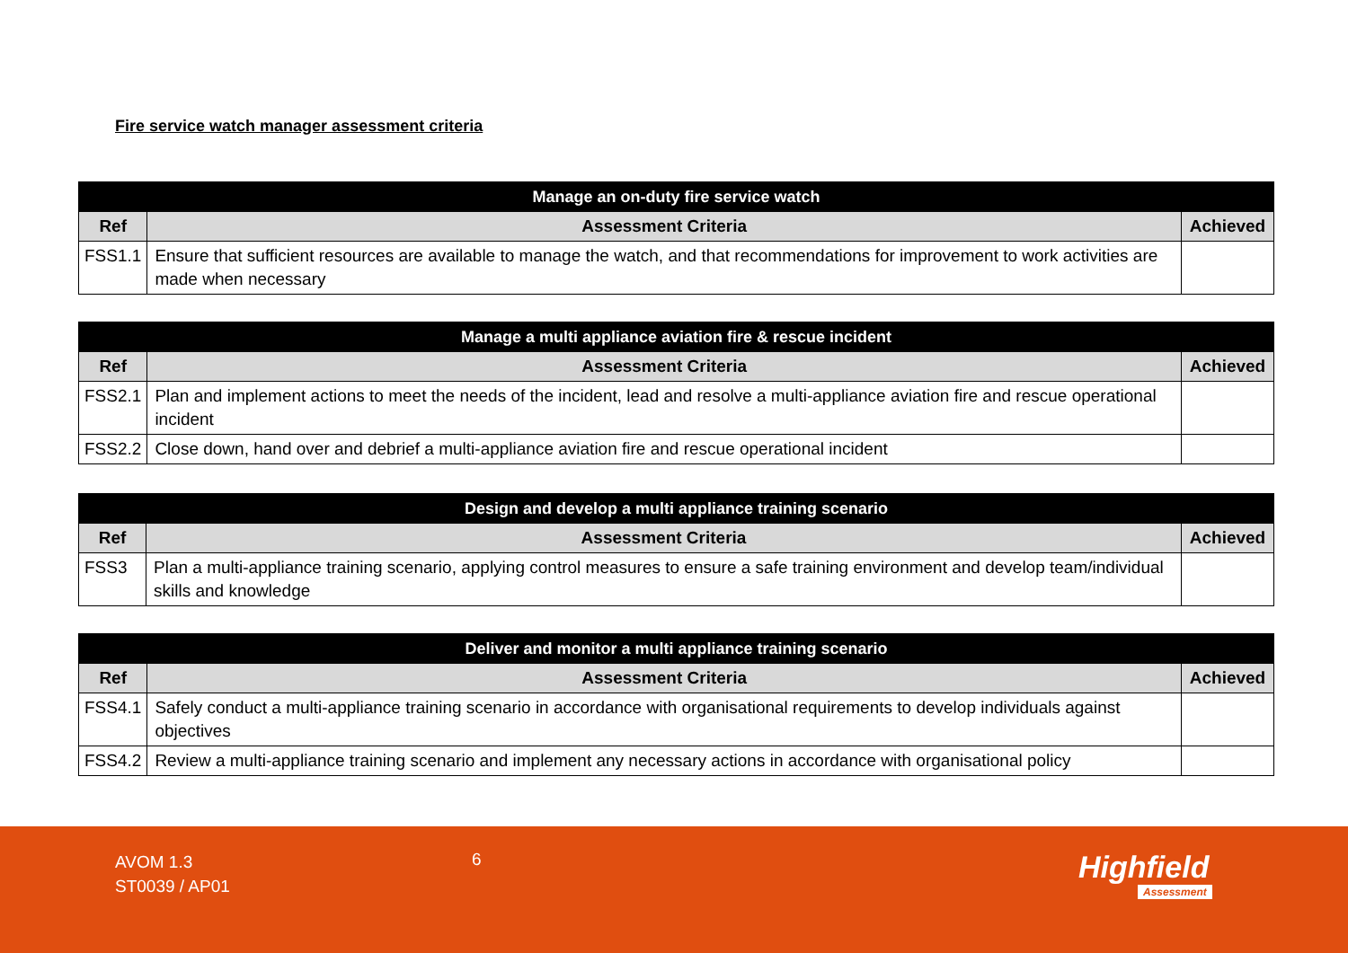Fire service watch manager assessment criteria
| Manage an on-duty fire service watch | | |
| --- | --- | --- |
| Ref | Assessment Criteria | Achieved |
| FSS1.1 | Ensure that sufficient resources are available to manage the watch, and that recommendations for improvement to work activities are made when necessary | |
| Manage a multi appliance aviation fire & rescue incident | | |
| --- | --- | --- |
| Ref | Assessment Criteria | Achieved |
| FSS2.1 | Plan and implement actions to meet the needs of the incident, lead and resolve a multi-appliance aviation fire and rescue operational incident | |
| FSS2.2 | Close down, hand over and debrief a multi-appliance aviation fire and rescue operational incident | |
| Design and develop a multi appliance training scenario | | |
| --- | --- | --- |
| Ref | Assessment Criteria | Achieved |
| FSS3 | Plan a multi-appliance training scenario, applying control measures to ensure a safe training environment and develop team/individual skills and knowledge | |
| Deliver and monitor a multi appliance training scenario | | |
| --- | --- | --- |
| Ref | Assessment Criteria | Achieved |
| FSS4.1 | Safely conduct a multi-appliance training scenario in accordance with organisational requirements to develop individuals against objectives | |
| FSS4.2 | Review a multi-appliance training scenario and implement any necessary actions in accordance with organisational policy | |
AVOM 1.3
ST0039 / AP01
6 Highfield
Assessment